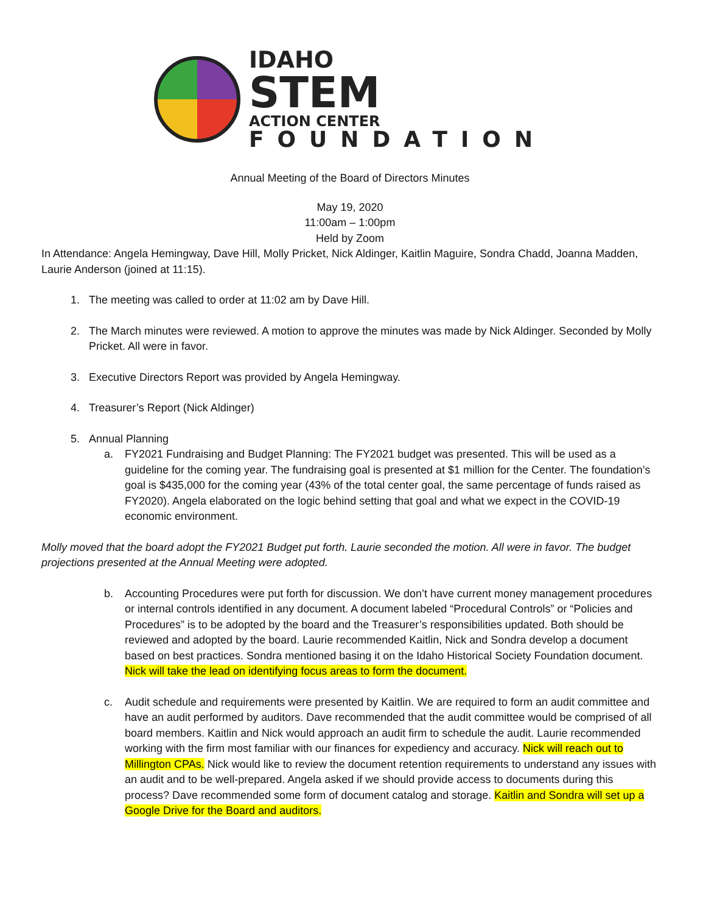IDAHO
STEM
ACTION CENTER
FOUNDATION
Annual Meeting of the Board of Directors Minutes
May 19, 2020
11:00am – 1:00pm
Held by Zoom
In Attendance: Angela Hemingway, Dave Hill, Molly Pricket, Nick Aldinger, Kaitlin Maguire, Sondra Chadd, Joanna Madden, Laurie Anderson (joined at 11:15).
1. The meeting was called to order at 11:02 am by Dave Hill.
2. The March minutes were reviewed. A motion to approve the minutes was made by Nick Aldinger. Seconded by Molly Pricket. All were in favor.
3. Executive Directors Report was provided by Angela Hemingway.
4. Treasurer’s Report (Nick Aldinger)
5. Annual Planning
a. FY2021 Fundraising and Budget Planning: The FY2021 budget was presented. This will be used as a guideline for the coming year. The fundraising goal is presented at $1 million for the Center. The foundation’s goal is $435,000 for the coming year (43% of the total center goal, the same percentage of funds raised as FY2020). Angela elaborated on the logic behind setting that goal and what we expect in the COVID-19 economic environment.
Molly moved that the board adopt the FY2021 Budget put forth. Laurie seconded the motion. All were in favor. The budget projections presented at the Annual Meeting were adopted.
b. Accounting Procedures were put forth for discussion. We don’t have current money management procedures or internal controls identified in any document. A document labeled “Procedural Controls” or “Policies and Procedures” is to be adopted by the board and the Treasurer’s responsibilities updated. Both should be reviewed and adopted by the board. Laurie recommended Kaitlin, Nick and Sondra develop a document based on best practices. Sondra mentioned basing it on the Idaho Historical Society Foundation document. Nick will take the lead on identifying focus areas to form the document.
c. Audit schedule and requirements were presented by Kaitlin. We are required to form an audit committee and have an audit performed by auditors. Dave recommended that the audit committee would be comprised of all board members. Kaitlin and Nick would approach an audit firm to schedule the audit. Laurie recommended working with the firm most familiar with our finances for expediency and accuracy. Nick will reach out to Millington CPAs. Nick would like to review the document retention requirements to understand any issues with an audit and to be well-prepared. Angela asked if we should provide access to documents during this process? Dave recommended some form of document catalog and storage. Kaitlin and Sondra will set up a Google Drive for the Board and auditors.